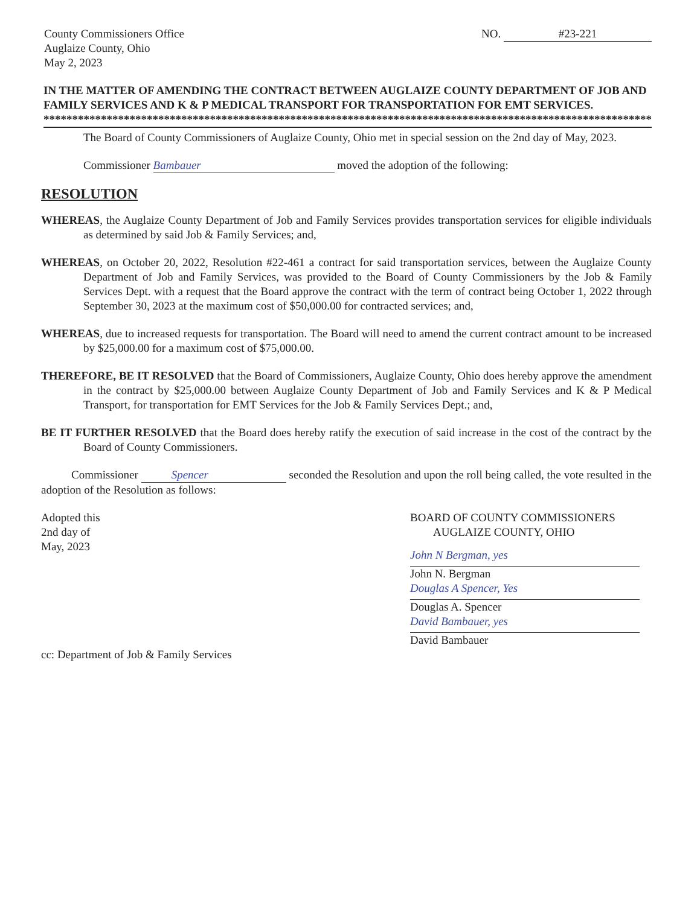County Commissioners Office
Auglaize County, Ohio
May 2, 2023
NO. #23-221
IN THE MATTER OF AMENDING THE CONTRACT BETWEEN AUGLAIZE COUNTY DEPARTMENT OF JOB AND FAMILY SERVICES AND K & P MEDICAL TRANSPORT FOR TRANSPORTATION FOR EMT SERVICES.
************************************************************************************************************
The Board of County Commissioners of Auglaize County, Ohio met in special session on the 2nd day of May, 2023.
Commissioner Bambauer moved the adoption of the following:
RESOLUTION
WHEREAS, the Auglaize County Department of Job and Family Services provides transportation services for eligible individuals as determined by said Job & Family Services; and,
WHEREAS, on October 20, 2022, Resolution #22-461 a contract for said transportation services, between the Auglaize County Department of Job and Family Services, was provided to the Board of County Commissioners by the Job & Family Services Dept. with a request that the Board approve the contract with the term of contract being October 1, 2022 through September 30, 2023 at the maximum cost of $50,000.00 for contracted services; and,
WHEREAS, due to increased requests for transportation. The Board will need to amend the current contract amount to be increased by $25,000.00 for a maximum cost of $75,000.00.
THEREFORE, BE IT RESOLVED that the Board of Commissioners, Auglaize County, Ohio does hereby approve the amendment in the contract by $25,000.00 between Auglaize County Department of Job and Family Services and K & P Medical Transport, for transportation for EMT Services for the Job & Family Services Dept.; and,
BE IT FURTHER RESOLVED that the Board does hereby ratify the execution of said increase in the cost of the contract by the Board of County Commissioners.
Commissioner Spencer seconded the Resolution and upon the roll being called, the vote resulted in the adoption of the Resolution as follows:
Adopted this
2nd day of
May, 2023
BOARD OF COUNTY COMMISSIONERS
AUGLAIZE COUNTY, OHIO
John N Bergman, yes
John N. Bergman
Douglas A Spencer, Yes
Douglas A. Spencer
David Bambauer, yes
David Bambauer
cc: Department of Job & Family Services